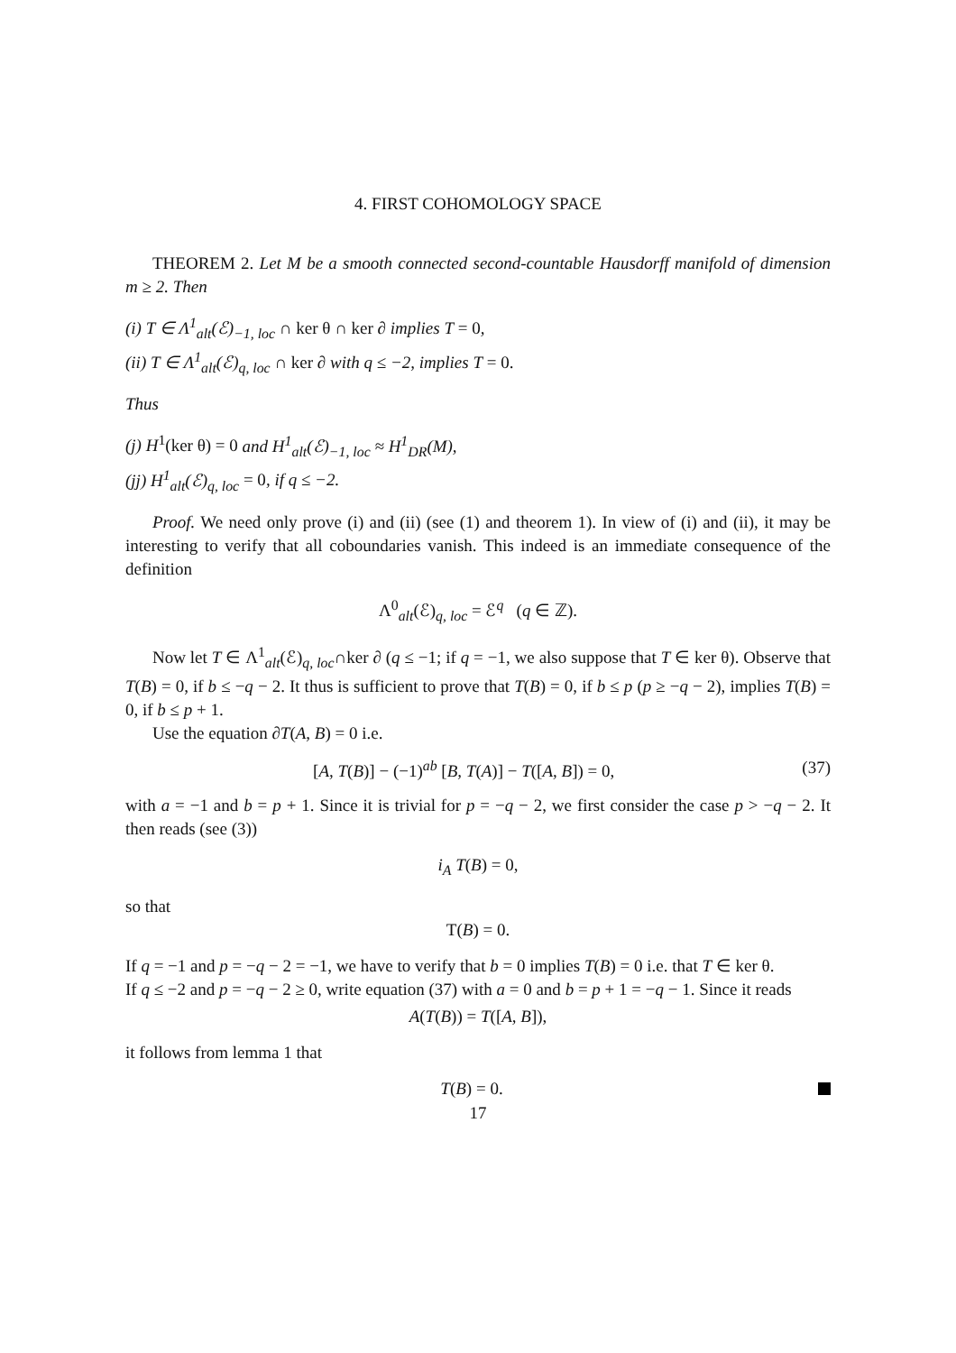4. FIRST COHOMOLOGY SPACE
THEOREM 2. Let M be a smooth connected second-countable Hausdorff manifold of dimension m ≥ 2. Then
(i) T ∈ Λ<sup>1</sup><sub>alt</sub>(ℰ)<sub>−1, loc</sub> ∩ ker θ ∩ ker ∂ implies T = 0,
(ii) T ∈ Λ<sup>1</sup><sub>alt</sub>(ℰ)<sub>q, loc</sub> ∩ ker ∂ with q ≤ −2, implies T = 0.
Thus
(j) H<sup>1</sup>(ker θ) = 0 and H<sup>1</sup><sub>alt</sub>(ℰ)<sub>−1, loc</sub> ≈ H<sup>1</sup><sub>DR</sub>(M),
(jj) H<sup>1</sup><sub>alt</sub>(ℰ)<sub>q, loc</sub> = 0, if q ≤ −2.
Proof. We need only prove (i) and (ii) (see (1) and theorem 1). In view of (i) and (ii), it may be interesting to verify that all coboundaries vanish. This indeed is an immediate consequence of the definition
Λ<sup>0</sup><sub>alt</sub>(ℰ)<sub>q, loc</sub> = ℰ<sup>q</sup> (q ∈ ℤ).
Now let T ∈ Λ<sup>1</sup><sub>alt</sub>(ℰ)<sub>q, loc</sub>∩ker ∂ (q ≤ −1; if q = −1, we also suppose that T ∈ ker θ). Observe that T(B) = 0, if b ≤ −q − 2. It thus is sufficient to prove that T(B) = 0, if b ≤ p (p ≥ −q − 2), implies T(B) = 0, if b ≤ p + 1.
Use the equation ∂T(A, B) = 0 i.e.
[A, T(B)] − (−1)<sup>ab</sup> [B, T(A)] − T([A, B]) = 0, (37)
with a = −1 and b = p + 1. Since it is trivial for p = −q − 2, we first consider the case p > −q − 2. It then reads (see (3))
i<sub>A</sub> T(B) = 0,
so that
T(B) = 0.
If q = −1 and p = −q − 2 = −1, we have to verify that b = 0 implies T(B) = 0 i.e. that T ∈ ker θ.
If q ≤ −2 and p = −q − 2 ≥ 0, write equation (37) with a = 0 and b = p + 1 = −q − 1. Since it reads
A(T(B)) = T([A, B]),
it follows from lemma 1 that
T(B) = 0.
17